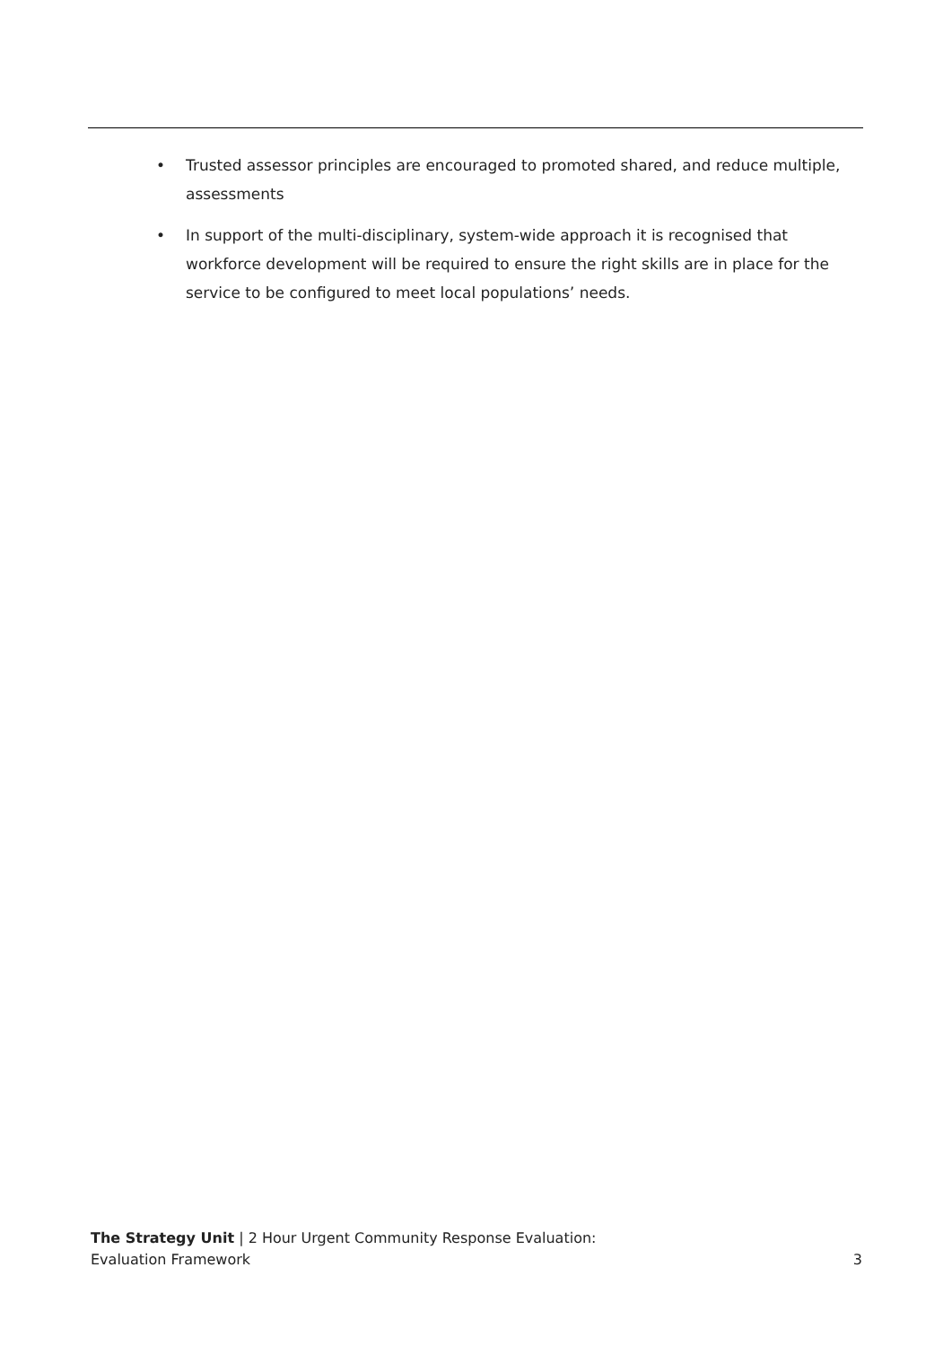• Trusted assessor principles are encouraged to promoted shared, and reduce multiple, assessments
• In support of the multi-disciplinary, system-wide approach it is recognised that workforce development will be required to ensure the right skills are in place for the service to be configured to meet local populations’ needs.
The Strategy Unit | 2 Hour Urgent Community Response Evaluation: Evaluation Framework
3